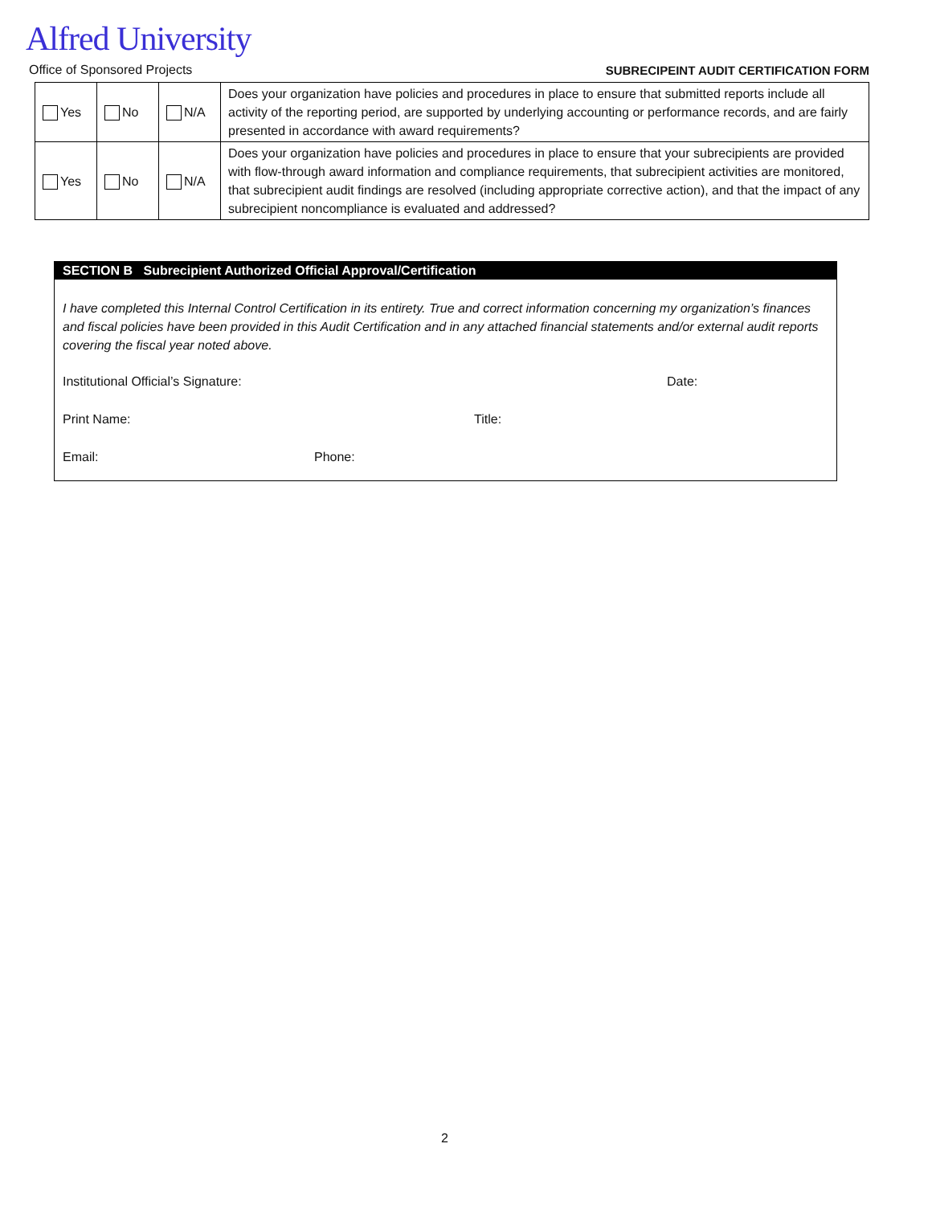Alfred University
Office of Sponsored Projects SUBRECIPEINT AUDIT CERTIFICATION FORM
| Yes | No | N/A | Does your organization have policies and procedures in place to ensure that submitted reports include all activity of the reporting period, are supported by underlying accounting or performance records, and are fairly presented in accordance with award requirements? |
| Yes | No | N/A | Does your organization have policies and procedures in place to ensure that your subrecipients are provided with flow-through award information and compliance requirements, that subrecipient activities are monitored, that subrecipient audit findings are resolved (including appropriate corrective action), and that the impact of any subrecipient noncompliance is evaluated and addressed? |
SECTION B Subrecipient Authorized Official Approval/Certification
I have completed this Internal Control Certification in its entirety. True and correct information concerning my organization’s finances and fiscal policies have been provided in this Audit Certification and in any attached financial statements and/or external audit reports covering the fiscal year noted above.
Institutional Official’s Signature: Date:
Print Name: Title:
Email: Phone:
2